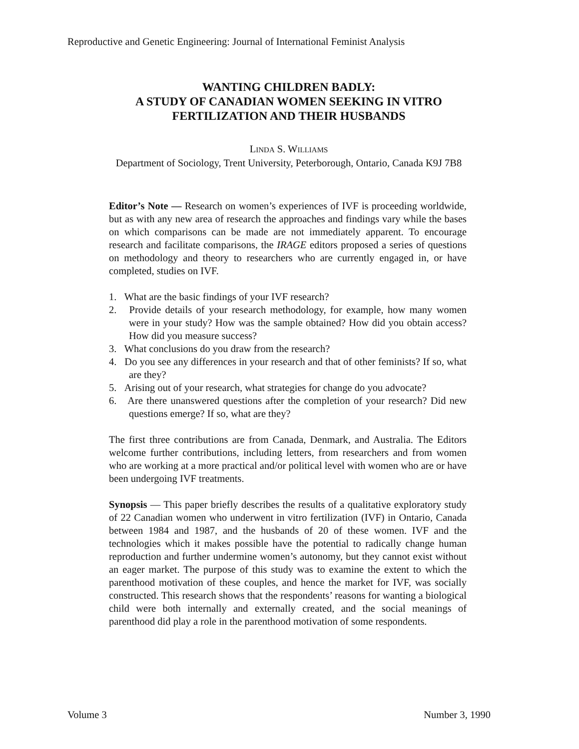Reproductive and Genetic Engineering: Journal of International Feminist Analysis
WANTING CHILDREN BADLY:
A STUDY OF CANADIAN WOMEN SEEKING IN VITRO
FERTILIZATION AND THEIR HUSBANDS
LINDA S. WILLIAMS
Department of Sociology, Trent University, Peterborough, Ontario, Canada K9J 7B8
Editor’s Note — Research on women’s experiences of IVF is proceeding worldwide, but as with any new area of research the approaches and findings vary while the bases on which comparisons can be made are not immediately apparent. To encourage research and facilitate comparisons, the IRAGE editors proposed a series of questions on methodology and theory to researchers who are currently engaged in, or have completed, studies on IVF.
1. What are the basic findings of your IVF research?
2. Provide details of your research methodology, for example, how many women were in your study? How was the sample obtained? How did you obtain access? How did you measure success?
3. What conclusions do you draw from the research?
4. Do you see any differences in your research and that of other feminists? If so, what are they?
5. Arising out of your research, what strategies for change do you advocate?
6. Are there unanswered questions after the completion of your research? Did new questions emerge? If so, what are they?
The first three contributions are from Canada, Denmark, and Australia. The Editors welcome further contributions, including letters, from researchers and from women who are working at a more practical and/or political level with women who are or have been undergoing IVF treatments.
Synopsis — This paper briefly describes the results of a qualitative exploratory study of 22 Canadian women who underwent in vitro fertilization (IVF) in Ontario, Canada between 1984 and 1987, and the husbands of 20 of these women. IVF and the technologies which it makes possible have the potential to radically change human reproduction and further undermine women’s autonomy, but they cannot exist without an eager market. The purpose of this study was to examine the extent to which the parenthood motivation of these couples, and hence the market for IVF, was socially constructed. This research shows that the respondents’ reasons for wanting a biological child were both internally and externally created, and the social meanings of parenthood did play a role in the parenthood motivation of some respondents.
Volume 3 Number 3, 1990